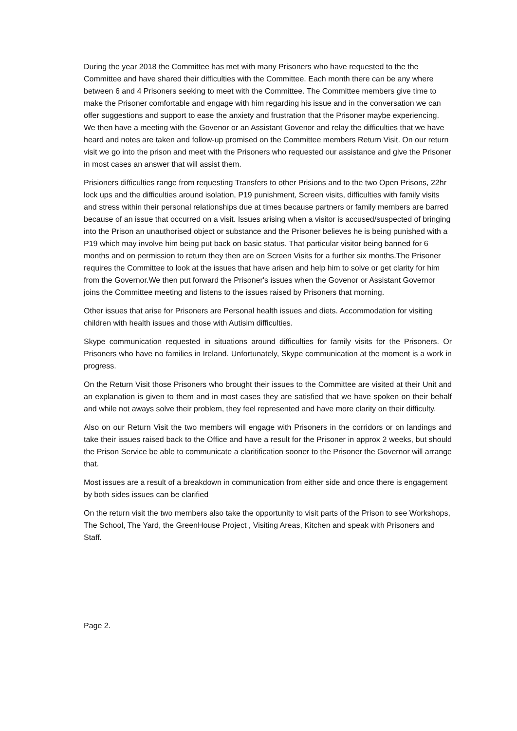During the year 2018 the Committee has met with many Prisoners who have requested to the the Committee and have shared their difficulties with the Committee. Each month there can be any where between 6 and 4 Prisoners seeking to meet with the Committee. The Committee members give time to make the Prisoner comfortable and engage with him regarding his issue and in the conversation we can offer suggestions and support to ease the anxiety and frustration that the Prisoner maybe experiencing. We then have a meeting with the Govenor or an Assistant Govenor and relay the difficulties that we have heard and notes are taken and follow-up promised on the Committee members Return Visit. On our return visit we go into the prison and meet with the Prisoners who requested our assistance and give the Prisoner in most cases an answer that will assist them.
Prisioners difficulties range from requesting Transfers to other Prisions and to the two Open Prisons, 22hr lock ups and the difficulties around isolation, P19 punishment, Screen visits, difficulties with family visits and stress within their personal relationships due at times because partners or family members are barred because of an issue that occurred on a visit. Issues arising when a visitor is accused/suspected of bringing into the Prison an unauthorised object or substance and the Prisoner believes he is being punished with a P19 which may involve him being put back on basic status. That particular visitor being banned for 6 months and on permission to return they then are on Screen Visits for a further six months.The Prisoner requires the Committee to look at the issues that have arisen and help him to solve or get clarity for him from the Governor.We then put forward the Prisoner's issues when the Govenor or Assistant Governor joins the Committee meeting and listens to the issues raised by Prisoners that morning.
Other issues that arise for Prisoners are Personal health issues and diets. Accommodation for visiting children with health issues and those with Autisim difficulties.
Skype communication requested in situations around difficulties for family visits for the Prisoners. Or Prisoners who have no families in Ireland. Unfortunately, Skype communication at the moment is a work in progress.
On the Return Visit those Prisoners who brought their issues to the Committee are visited at their Unit and an explanation is given to them and in most cases they are satisfied that we have spoken on their behalf and while not aways solve their problem, they feel represented and have more clarity on their difficulty.
Also on our Return Visit the two members will engage with Prisoners in the corridors or on landings and take their issues raised back to the Office and have a result for the Prisoner in approx 2 weeks, but should the Prison Service be able to communicate a claritification sooner to the Prisoner the Governor will arrange that.
Most issues are a result of a breakdown in communication from either side and once there is engagement by both sides issues can be clarified
On the return visit the two members also take the opportunity to visit parts of the Prison to see Workshops, The School, The Yard, the GreenHouse Project , Visiting Areas, Kitchen and speak with Prisoners and Staff.
Page 2.